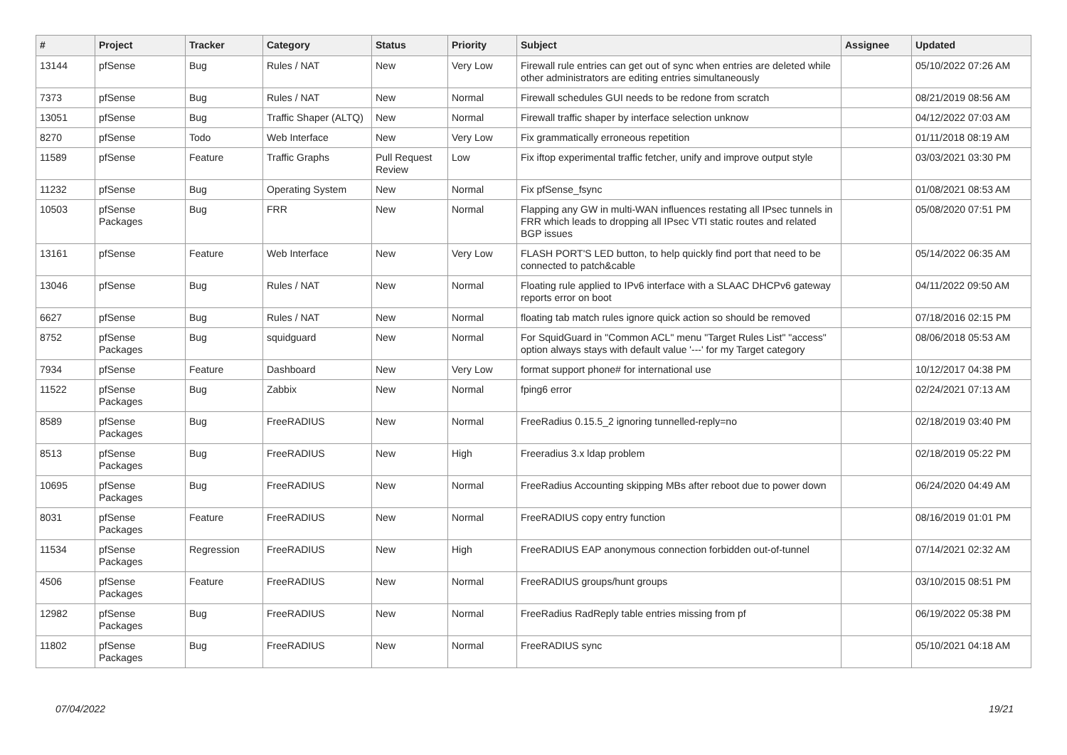| # | Project | Tracker | Category | Status | Priority | Subject | Assignee | Updated |
| --- | --- | --- | --- | --- | --- | --- | --- | --- |
| 13144 | pfSense | Bug | Rules / NAT | New | Very Low | Firewall rule entries can get out of sync when entries are deleted while other administrators are editing entries simultaneously | | 05/10/2022 07:26 AM |
| 7373 | pfSense | Bug | Rules / NAT | New | Normal | Firewall schedules GUI needs to be redone from scratch | | 08/21/2019 08:56 AM |
| 13051 | pfSense | Bug | Traffic Shaper (ALTQ) | New | Normal | Firewall traffic shaper by interface selection unknow | | 04/12/2022 07:03 AM |
| 8270 | pfSense | Todo | Web Interface | New | Very Low | Fix grammatically erroneous repetition | | 01/11/2018 08:19 AM |
| 11589 | pfSense | Feature | Traffic Graphs | Pull Request Review | Low | Fix iftop experimental traffic fetcher, unify and improve output style | | 03/03/2021 03:30 PM |
| 11232 | pfSense | Bug | Operating System | New | Normal | Fix pfSense_fsync | | 01/08/2021 08:53 AM |
| 10503 | pfSense Packages | Bug | FRR | New | Normal | Flapping any GW in multi-WAN influences restating all IPsec tunnels in FRR which leads to dropping all IPsec VTI static routes and related BGP issues | | 05/08/2020 07:51 PM |
| 13161 | pfSense | Feature | Web Interface | New | Very Low | FLASH PORT'S LED button, to help quickly find port that need to be connected to patch&cable | | 05/14/2022 06:35 AM |
| 13046 | pfSense | Bug | Rules / NAT | New | Normal | Floating rule applied to IPv6 interface with a SLAAC DHCPv6 gateway reports error on boot | | 04/11/2022 09:50 AM |
| 6627 | pfSense | Bug | Rules / NAT | New | Normal | floating tab match rules ignore quick action so should be removed | | 07/18/2016 02:15 PM |
| 8752 | pfSense Packages | Bug | squidguard | New | Normal | For SquidGuard in "Common ACL" menu "Target Rules List" "access" option always stays with default value '---' for my Target category | | 08/06/2018 05:53 AM |
| 7934 | pfSense | Feature | Dashboard | New | Very Low | format support phone# for international use | | 10/12/2017 04:38 PM |
| 11522 | pfSense Packages | Bug | Zabbix | New | Normal | fping6 error | | 02/24/2021 07:13 AM |
| 8589 | pfSense Packages | Bug | FreeRADIUS | New | Normal | FreeRadius 0.15.5_2 ignoring tunnelled-reply=no | | 02/18/2019 03:40 PM |
| 8513 | pfSense Packages | Bug | FreeRADIUS | New | High | Freeradius 3.x ldap problem | | 02/18/2019 05:22 PM |
| 10695 | pfSense Packages | Bug | FreeRADIUS | New | Normal | FreeRadius Accounting skipping MBs after reboot due to power down | | 06/24/2020 04:49 AM |
| 8031 | pfSense Packages | Feature | FreeRADIUS | New | Normal | FreeRADIUS copy entry function | | 08/16/2019 01:01 PM |
| 11534 | pfSense Packages | Regression | FreeRADIUS | New | High | FreeRADIUS EAP anonymous connection forbidden out-of-tunnel | | 07/14/2021 02:32 AM |
| 4506 | pfSense Packages | Feature | FreeRADIUS | New | Normal | FreeRADIUS groups/hunt groups | | 03/10/2015 08:51 PM |
| 12982 | pfSense Packages | Bug | FreeRADIUS | New | Normal | FreeRadius RadReply table entries missing from pf | | 06/19/2022 05:38 PM |
| 11802 | pfSense Packages | Bug | FreeRADIUS | New | Normal | FreeRADIUS sync | | 05/10/2021 04:18 AM |
07/04/2022 19/21